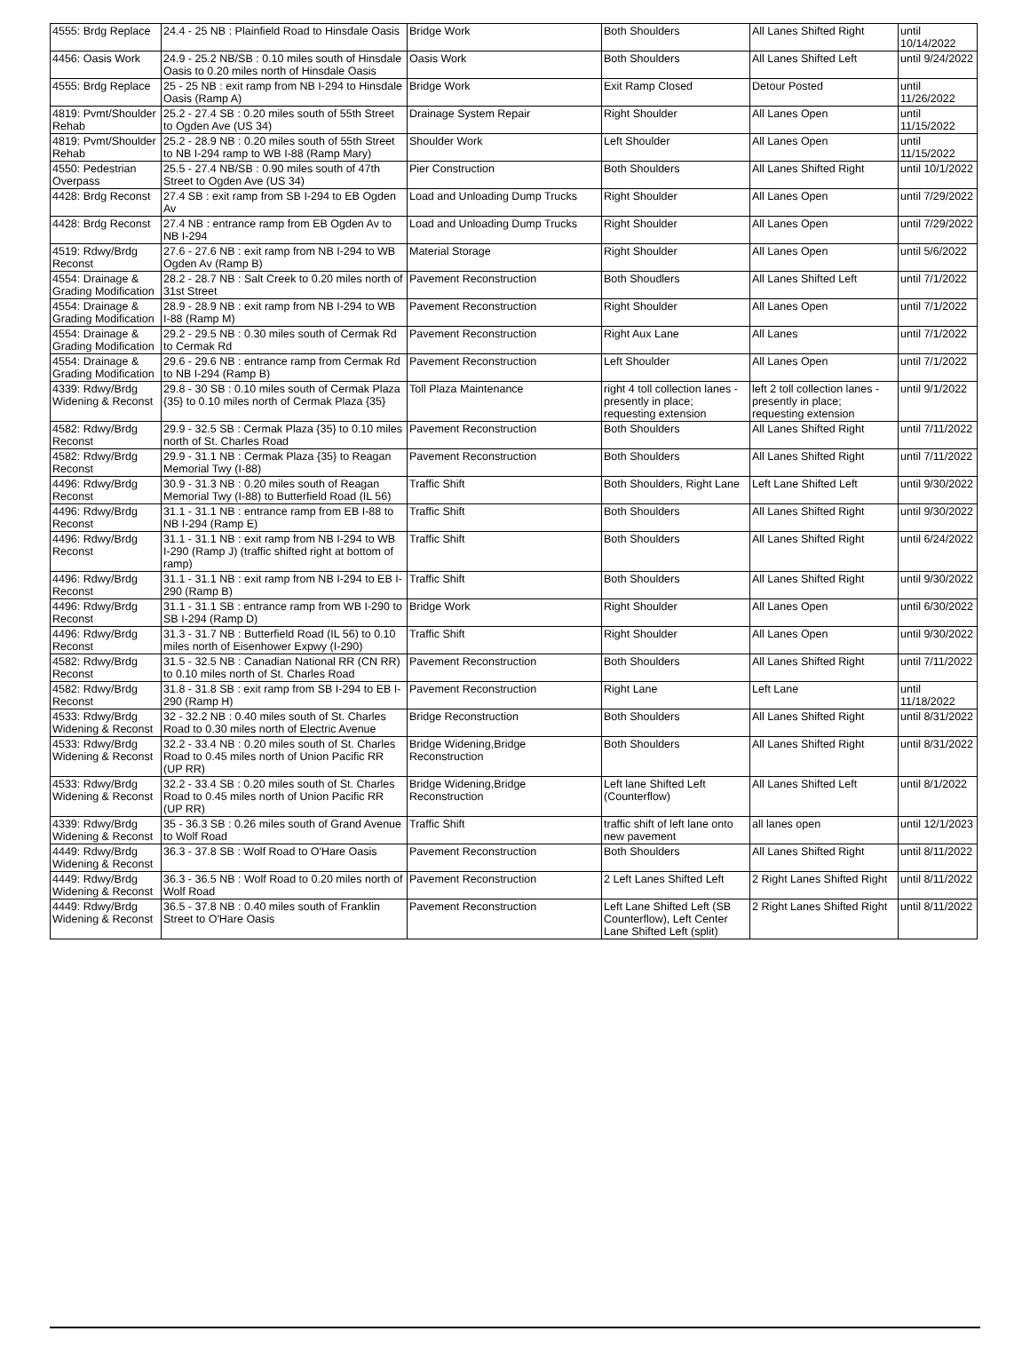| 4555: Brdg Replace | 24.4 - 25 NB : Plainfield Road to Hinsdale Oasis | Bridge Work | Both Shoulders | All Lanes Shifted Right | until 10/14/2022 |
| 4456: Oasis Work | 24.9 - 25.2 NB/SB : 0.10 miles south of Hinsdale Oasis to 0.20 miles north of Hinsdale Oasis | Oasis Work | Both Shoulders | All Lanes Shifted Left | until 9/24/2022 |
| 4555: Brdg Replace | 25 - 25 NB : exit ramp from NB I-294 to Hinsdale Oasis (Ramp A) | Bridge Work | Exit Ramp Closed | Detour Posted | until 11/26/2022 |
| 4819: Pvmt/Shoulder Rehab | 25.2 - 27.4 SB : 0.20 miles south of 55th Street to Ogden Ave (US 34) | Drainage System Repair | Right Shoulder | All Lanes Open | until 11/15/2022 |
| 4819: Pvmt/Shoulder Rehab | 25.2 - 28.9 NB : 0.20 miles south of 55th Street to NB I-294 ramp to WB I-88 (Ramp Mary) | Shoulder Work | Left Shoulder | All Lanes Open | until 11/15/2022 |
| 4550: Pedestrian Overpass | 25.5 - 27.4 NB/SB : 0.90 miles south of 47th Street to Ogden Ave (US 34) | Pier Construction | Both Shoulders | All Lanes Shifted Right | until 10/1/2022 |
| 4428: Brdg Reconst | 27.4 SB : exit ramp from SB I-294 to EB Ogden Av | Load and Unloading Dump Trucks | Right Shoulder | All Lanes Open | until 7/29/2022 |
| 4428: Brdg Reconst | 27.4 NB : entrance ramp from EB Ogden Av to NB I-294 | Load and Unloading Dump Trucks | Right Shoulder | All Lanes Open | until 7/29/2022 |
| 4519: Rdwy/Brdg Reconst | 27.6 - 27.6 NB : exit ramp from NB I-294 to WB Ogden Av (Ramp B) | Material Storage | Right Shoulder | All Lanes Open | until 5/6/2022 |
| 4554: Drainage & Grading Modification | 28.2 - 28.7 NB : Salt Creek to 0.20 miles north of 31st Street | Pavement Reconstruction | Both Shoudlers | All Lanes Shifted Left | until 7/1/2022 |
| 4554: Drainage & Grading Modification | 28.9 - 28.9 NB : exit ramp from NB I-294 to WB I-88 (Ramp M) | Pavement Reconstruction | Right Shoulder | All Lanes Open | until 7/1/2022 |
| 4554: Drainage & Grading Modification | 29.2 - 29.5 NB : 0.30 miles south of Cermak Rd to Cermak Rd | Pavement Reconstruction | Right Aux Lane | All Lanes | until 7/1/2022 |
| 4554: Drainage & Grading Modification | 29.6 - 29.6 NB : entrance ramp from Cermak Rd to NB I-294 (Ramp B) | Pavement Reconstruction | Left Shoulder | All Lanes Open | until 7/1/2022 |
| 4339: Rdwy/Brdg Widening & Reconst | 29.8 - 30 SB : 0.10 miles south of Cermak Plaza {35} to 0.10 miles north of Cermak Plaza {35} | Toll Plaza Maintenance | right 4 toll collection lanes - presently in place; requesting extension | left 2 toll collection lanes - presently in place; requesting extension | until 9/1/2022 |
| 4582: Rdwy/Brdg Reconst | 29.9 - 32.5 SB : Cermak Plaza {35} to 0.10 miles north of St. Charles Road | Pavement Reconstruction | Both Shoulders | All Lanes Shifted Right | until 7/11/2022 |
| 4582: Rdwy/Brdg Reconst | 29.9 - 31.1 NB : Cermak Plaza {35} to Reagan Memorial Twy (I-88) | Pavement Reconstruction | Both Shoulders | All Lanes Shifted Right | until 7/11/2022 |
| 4496: Rdwy/Brdg Reconst | 30.9 - 31.3 NB : 0.20 miles south of Reagan Memorial Twy (I-88) to Butterfield Road (IL 56) | Traffic Shift | Both Shoulders, Right Lane | Left Lane Shifted Left | until 9/30/2022 |
| 4496: Rdwy/Brdg Reconst | 31.1 - 31.1 NB : entrance ramp from EB I-88 to NB I-294 (Ramp E) | Traffic Shift | Both Shoulders | All Lanes Shifted Right | until 9/30/2022 |
| 4496: Rdwy/Brdg Reconst | 31.1 - 31.1 NB : exit ramp from NB I-294 to WB I-290 (Ramp J) (traffic shifted right at bottom of ramp) | Traffic Shift | Both Shoulders | All Lanes Shifted Right | until 6/24/2022 |
| 4496: Rdwy/Brdg Reconst | 31.1 - 31.1 NB : exit ramp from NB I-294 to EB I-290 (Ramp B) | Traffic Shift | Both Shoulders | All Lanes Shifted Right | until 9/30/2022 |
| 4496: Rdwy/Brdg Reconst | 31.1 - 31.1 SB : entrance ramp from WB I-290 to SB I-294 (Ramp D) | Bridge Work | Right Shoulder | All Lanes Open | until 6/30/2022 |
| 4496: Rdwy/Brdg Reconst | 31.3 - 31.7 NB : Butterfield Road (IL 56) to 0.10 miles north of Eisenhower Expwy (I-290) | Traffic Shift | Right Shoulder | All Lanes Open | until 9/30/2022 |
| 4582: Rdwy/Brdg Reconst | 31.5 - 32.5 NB : Canadian National RR (CN RR) to 0.10 miles north of St. Charles Road | Pavement Reconstruction | Both Shoulders | All Lanes Shifted Right | until 7/11/2022 |
| 4582: Rdwy/Brdg Reconst | 31.8 - 31.8 SB : exit ramp from SB I-294 to EB I-290 (Ramp H) | Pavement Reconstruction | Right Lane | Left Lane | until 11/18/2022 |
| 4533: Rdwy/Brdg Widening & Reconst | 32 - 32.2 NB : 0.40 miles south of St. Charles Road to 0.30 miles north of Electric Avenue | Bridge Reconstruction | Both Shoulders | All Lanes Shifted Right | until 8/31/2022 |
| 4533: Rdwy/Brdg Widening & Reconst | 32.2 - 33.4 NB : 0.20 miles south of St. Charles Road to 0.45 miles north of Union Pacific RR (UP RR) | Bridge Widening,Bridge Reconstruction | Both Shoulders | All Lanes Shifted Right | until 8/31/2022 |
| 4533: Rdwy/Brdg Widening & Reconst | 32.2 - 33.4 SB : 0.20 miles south of St. Charles Road to 0.45 miles north of Union Pacific RR (UP RR) | Bridge Widening,Bridge Reconstruction | Left lane Shifted Left (Counterflow) | All Lanes Shifted Left | until 8/1/2022 |
| 4339: Rdwy/Brdg Widening & Reconst | 35 - 36.3 SB : 0.26 miles south of Grand Avenue to Wolf Road | Traffic Shift | traffic shift of left lane onto new pavement | all lanes open | until 12/1/2023 |
| 4449: Rdwy/Brdg Widening & Reconst | 36.3 - 37.8 SB : Wolf Road to O'Hare Oasis | Pavement Reconstruction | Both Shoulders | All Lanes Shifted Right | until 8/11/2022 |
| 4449: Rdwy/Brdg Widening & Reconst | 36.3 - 36.5 NB : Wolf Road to 0.20 miles north of Wolf Road | Pavement Reconstruction | 2 Left Lanes Shifted Left | 2 Right Lanes Shifted Right | until 8/11/2022 |
| 4449: Rdwy/Brdg Widening & Reconst | 36.5 - 37.8 NB : 0.40 miles south of Franklin Street to O'Hare Oasis | Pavement Reconstruction | Left Lane Shifted Left (SB Counterflow), Left Center Lane Shifted Left (split) | 2 Right Lanes Shifted Right | until 8/11/2022 |